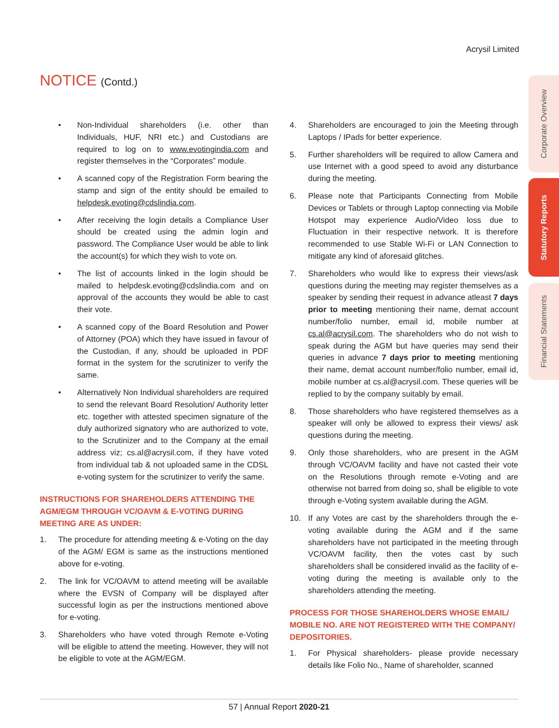Acrysil Limited
NOTICE (Contd.)
Corporate Overview
Statutory Reports
Financial Statements
• Non-Individual shareholders (i.e. other than Individuals, HUF, NRI etc.) and Custodians are required to log on to www.evotingindia.com and register themselves in the “Corporates” module.
• A scanned copy of the Registration Form bearing the stamp and sign of the entity should be emailed to helpdesk.evoting@cdslindia.com.
• After receiving the login details a Compliance User should be created using the admin login and password. The Compliance User would be able to link the account(s) for which they wish to vote on.
• The list of accounts linked in the login should be mailed to helpdesk.evoting@cdslindia.com and on approval of the accounts they would be able to cast their vote.
• A scanned copy of the Board Resolution and Power of Attorney (POA) which they have issued in favour of the Custodian, if any, should be uploaded in PDF format in the system for the scrutinizer to verify the same.
• Alternatively Non Individual shareholders are required to send the relevant Board Resolution/ Authority letter etc. together with attested specimen signature of the duly authorized signatory who are authorized to vote, to the Scrutinizer and to the Company at the email address viz; cs.al@acrysil.com, if they have voted from individual tab & not uploaded same in the CDSL e-voting system for the scrutinizer to verify the same.
INSTRUCTIONS FOR SHAREHOLDERS ATTENDING THE AGM/EGM THROUGH VC/OAVM & E-VOTING DURING MEETING ARE AS UNDER:
1. The procedure for attending meeting & e-Voting on the day of the AGM/ EGM is same as the instructions mentioned above for e-voting.
2. The link for VC/OAVM to attend meeting will be available where the EVSN of Company will be displayed after successful login as per the instructions mentioned above for e-voting.
3. Shareholders who have voted through Remote e-Voting will be eligible to attend the meeting. However, they will not be eligible to vote at the AGM/EGM.
4. Shareholders are encouraged to join the Meeting through Laptops / IPads for better experience.
5. Further shareholders will be required to allow Camera and use Internet with a good speed to avoid any disturbance during the meeting.
6. Please note that Participants Connecting from Mobile Devices or Tablets or through Laptop connecting via Mobile Hotspot may experience Audio/Video loss due to Fluctuation in their respective network. It is therefore recommended to use Stable Wi-Fi or LAN Connection to mitigate any kind of aforesaid glitches.
7. Shareholders who would like to express their views/ask questions during the meeting may register themselves as a speaker by sending their request in advance atleast 7 days prior to meeting mentioning their name, demat account number/folio number, email id, mobile number at cs.al@acrysil.com. The shareholders who do not wish to speak during the AGM but have queries may send their queries in advance 7 days prior to meeting mentioning their name, demat account number/folio number, email id, mobile number at cs.al@acrysil.com. These queries will be replied to by the company suitably by email.
8. Those shareholders who have registered themselves as a speaker will only be allowed to express their views/ ask questions during the meeting.
9. Only those shareholders, who are present in the AGM through VC/OAVM facility and have not casted their vote on the Resolutions through remote e-Voting and are otherwise not barred from doing so, shall be eligible to vote through e-Voting system available during the AGM.
10. If any Votes are cast by the shareholders through the e-voting available during the AGM and if the same shareholders have not participated in the meeting through VC/OAVM facility, then the votes cast by such shareholders shall be considered invalid as the facility of e-voting during the meeting is available only to the shareholders attending the meeting.
PROCESS FOR THOSE SHAREHOLDERS WHOSE EMAIL/ MOBILE NO. ARE NOT REGISTERED WITH THE COMPANY/ DEPOSITORIES.
1. For Physical shareholders- please provide necessary details like Folio No., Name of shareholder, scanned
57 | Annual Report 2020-21